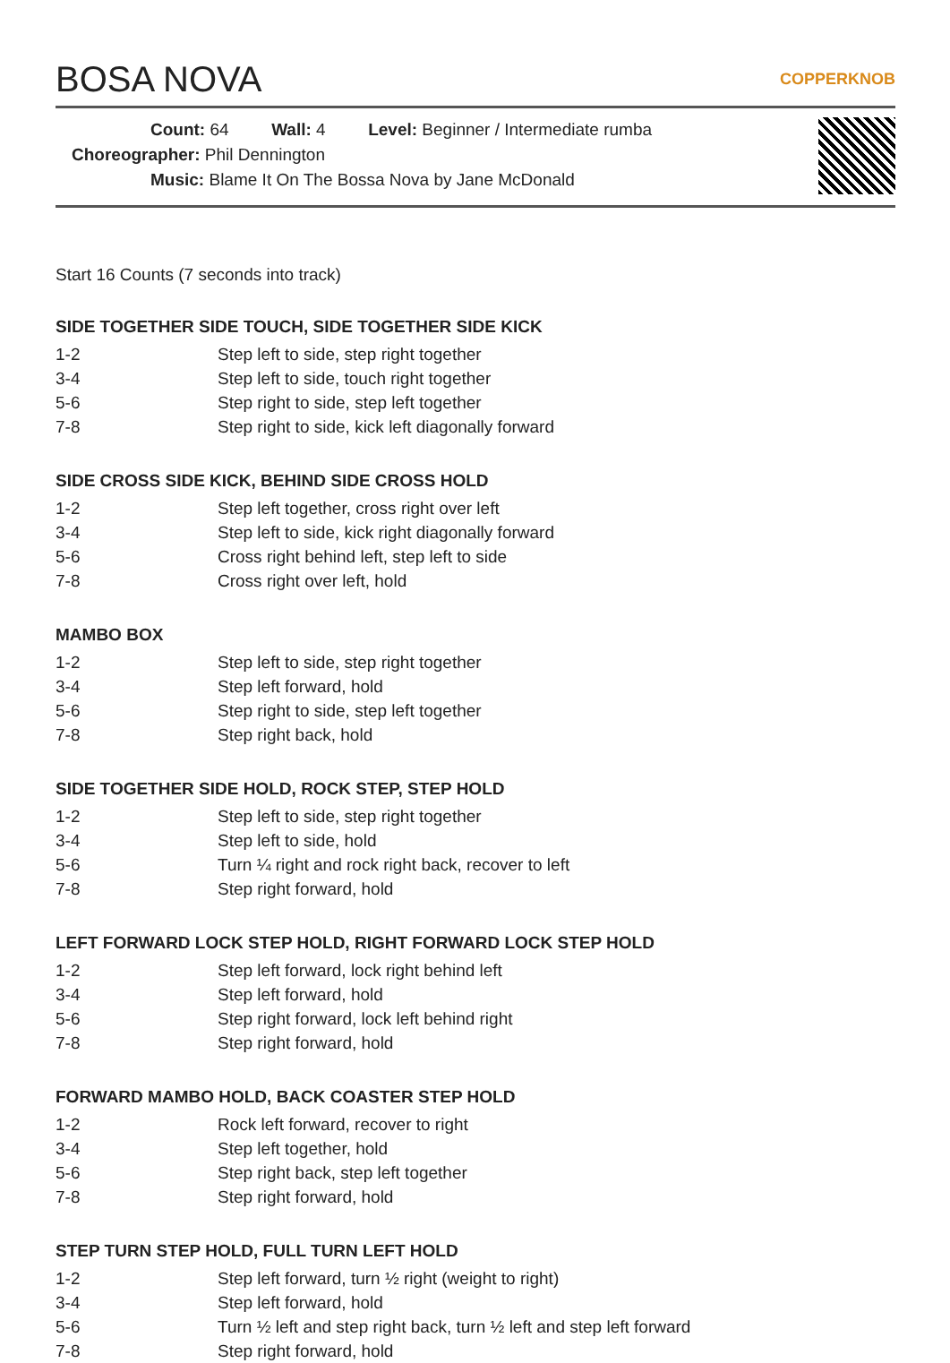BOSA NOVA COPPERKNOB
Count: 64 Wall: 4 Level: Beginner / Intermediate rumba
Choreographer: Phil Dennington
Music: Blame It On The Bossa Nova by Jane McDonald
Start 16 Counts (7 seconds into track)
SIDE TOGETHER SIDE TOUCH, SIDE TOGETHER SIDE KICK
| 1-2 | Step left to side, step right together |
| 3-4 | Step left to side, touch right together |
| 5-6 | Step right to side, step left together |
| 7-8 | Step right to side, kick left diagonally forward |
SIDE CROSS SIDE KICK, BEHIND SIDE CROSS HOLD
| 1-2 | Step left together, cross right over left |
| 3-4 | Step left to side, kick right diagonally forward |
| 5-6 | Cross right behind left, step left to side |
| 7-8 | Cross right over left, hold |
MAMBO BOX
| 1-2 | Step left to side, step right together |
| 3-4 | Step left forward, hold |
| 5-6 | Step right to side, step left together |
| 7-8 | Step right back, hold |
SIDE TOGETHER SIDE HOLD, ROCK STEP, STEP HOLD
| 1-2 | Step left to side, step right together |
| 3-4 | Step left to side, hold |
| 5-6 | Turn ¼ right and rock right back, recover to left |
| 7-8 | Step right forward, hold |
LEFT FORWARD LOCK STEP HOLD, RIGHT FORWARD LOCK STEP HOLD
| 1-2 | Step left forward, lock right behind left |
| 3-4 | Step left forward, hold |
| 5-6 | Step right forward, lock left behind right |
| 7-8 | Step right forward, hold |
FORWARD MAMBO HOLD, BACK COASTER STEP HOLD
| 1-2 | Rock left forward, recover to right |
| 3-4 | Step left together, hold |
| 5-6 | Step right back, step left together |
| 7-8 | Step right forward, hold |
STEP TURN STEP HOLD, FULL TURN LEFT HOLD
| 1-2 | Step left forward, turn ½ right (weight to right) |
| 3-4 | Step left forward, hold |
| 5-6 | Turn ½ left and step right back, turn ½ left and step left forward |
| 7-8 | Step right forward, hold |